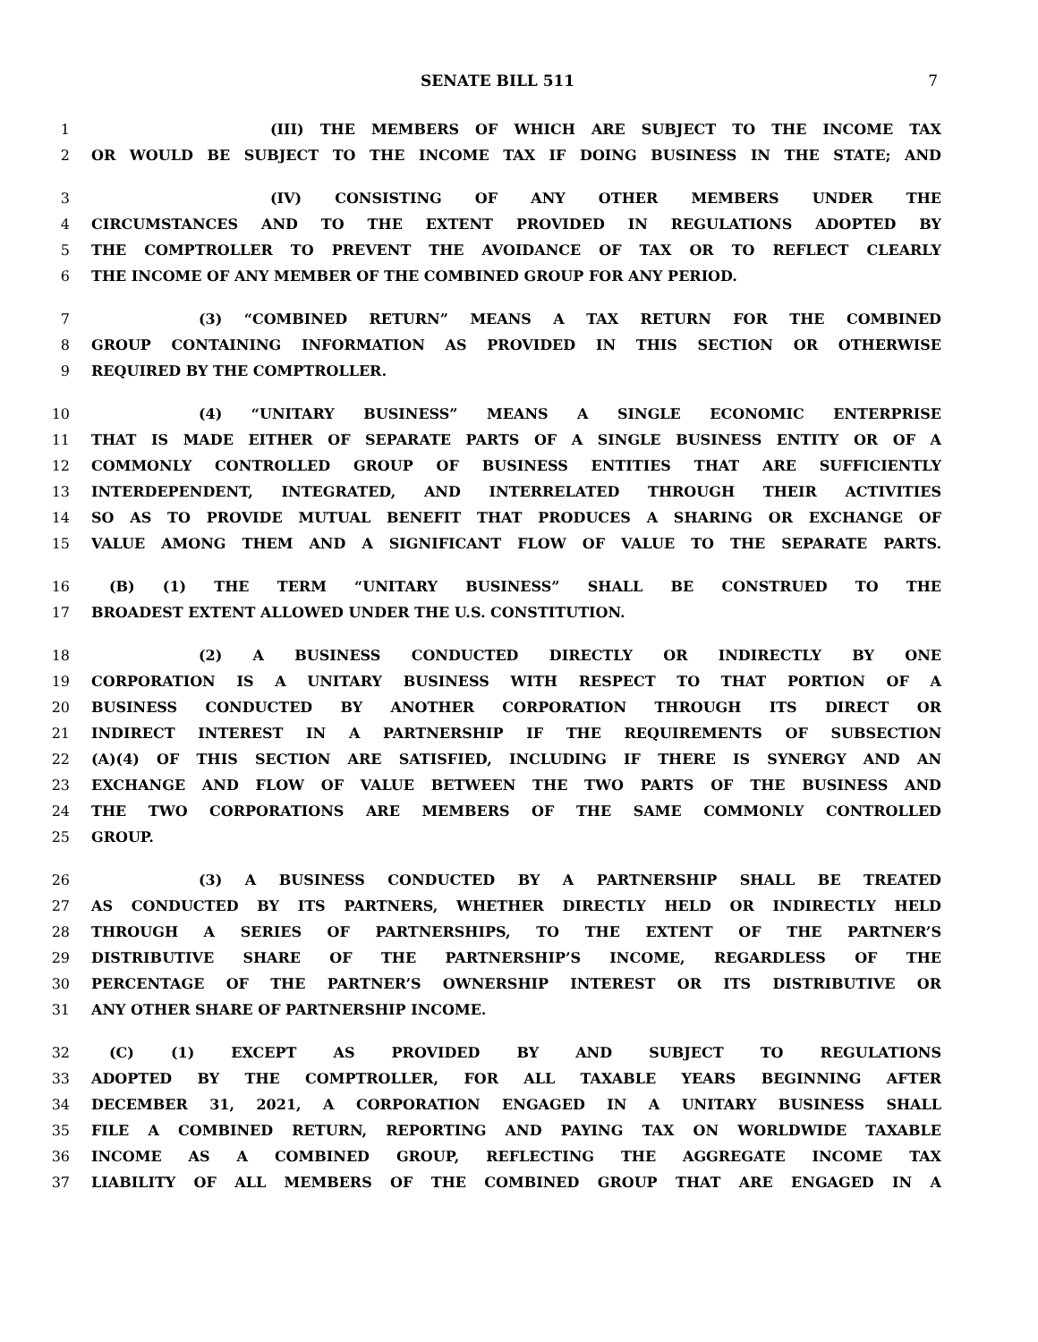SENATE BILL 511 7
1 (III) THE MEMBERS OF WHICH ARE SUBJECT TO THE INCOME TAX
2 OR WOULD BE SUBJECT TO THE INCOME TAX IF DOING BUSINESS IN THE STATE; AND
3 (IV) CONSISTING OF ANY OTHER MEMBERS UNDER THE
4 CIRCUMSTANCES AND TO THE EXTENT PROVIDED IN REGULATIONS ADOPTED BY
5 THE COMPTROLLER TO PREVENT THE AVOIDANCE OF TAX OR TO REFLECT CLEARLY
6 THE INCOME OF ANY MEMBER OF THE COMBINED GROUP FOR ANY PERIOD.
7 (3) “COMBINED RETURN” MEANS A TAX RETURN FOR THE COMBINED
8 GROUP CONTAINING INFORMATION AS PROVIDED IN THIS SECTION OR OTHERWISE
9 REQUIRED BY THE COMPTROLLER.
10 (4) “UNITARY BUSINESS” MEANS A SINGLE ECONOMIC ENTERPRISE
11 THAT IS MADE EITHER OF SEPARATE PARTS OF A SINGLE BUSINESS ENTITY OR OF A
12 COMMONLY CONTROLLED GROUP OF BUSINESS ENTITIES THAT ARE SUFFICIENTLY
13 INTERDEPENDENT, INTEGRATED, AND INTERRELATED THROUGH THEIR ACTIVITIES
14 SO AS TO PROVIDE MUTUAL BENEFIT THAT PRODUCES A SHARING OR EXCHANGE OF
15 VALUE AMONG THEM AND A SIGNIFICANT FLOW OF VALUE TO THE SEPARATE PARTS.
16 (B) (1) THE TERM “UNITARY BUSINESS” SHALL BE CONSTRUED TO THE
17 BROADEST EXTENT ALLOWED UNDER THE U.S. CONSTITUTION.
18 (2) A BUSINESS CONDUCTED DIRECTLY OR INDIRECTLY BY ONE
19 CORPORATION IS A UNITARY BUSINESS WITH RESPECT TO THAT PORTION OF A
20 BUSINESS CONDUCTED BY ANOTHER CORPORATION THROUGH ITS DIRECT OR
21 INDIRECT INTEREST IN A PARTNERSHIP IF THE REQUIREMENTS OF SUBSECTION
22 (A)(4) OF THIS SECTION ARE SATISFIED, INCLUDING IF THERE IS SYNERGY AND AN
23 EXCHANGE AND FLOW OF VALUE BETWEEN THE TWO PARTS OF THE BUSINESS AND
24 THE TWO CORPORATIONS ARE MEMBERS OF THE SAME COMMONLY CONTROLLED
25 GROUP.
26 (3) A BUSINESS CONDUCTED BY A PARTNERSHIP SHALL BE TREATED
27 AS CONDUCTED BY ITS PARTNERS, WHETHER DIRECTLY HELD OR INDIRECTLY HELD
28 THROUGH A SERIES OF PARTNERSHIPS, TO THE EXTENT OF THE PARTNER’S
29 DISTRIBUTIVE SHARE OF THE PARTNERSHIP’S INCOME, REGARDLESS OF THE
30 PERCENTAGE OF THE PARTNER’S OWNERSHIP INTEREST OR ITS DISTRIBUTIVE OR
31 ANY OTHER SHARE OF PARTNERSHIP INCOME.
32 (C) (1) EXCEPT AS PROVIDED BY AND SUBJECT TO REGULATIONS
33 ADOPTED BY THE COMPTROLLER, FOR ALL TAXABLE YEARS BEGINNING AFTER
34 DECEMBER 31, 2021, A CORPORATION ENGAGED IN A UNITARY BUSINESS SHALL
35 FILE A COMBINED RETURN, REPORTING AND PAYING TAX ON WORLDWIDE TAXABLE
36 INCOME AS A COMBINED GROUP, REFLECTING THE AGGREGATE INCOME TAX
37 LIABILITY OF ALL MEMBERS OF THE COMBINED GROUP THAT ARE ENGAGED IN A